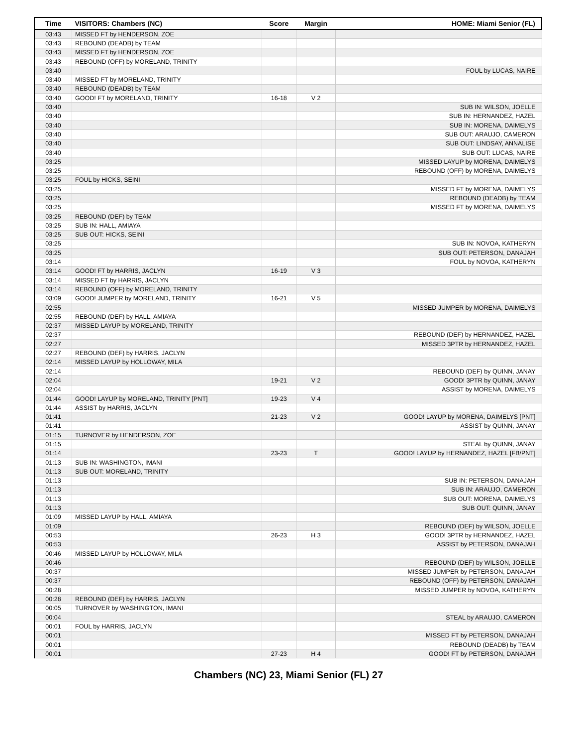| Time | VISITORS: Chambers (NC) | Score | Margin | HOME: Miami Senior (FL) |
| --- | --- | --- | --- | --- |
| 03:43 | MISSED FT by HENDERSON, ZOE | | | |
| 03:43 | REBOUND (DEADB) by TEAM | | | |
| 03:43 | MISSED FT by HENDERSON, ZOE | | | |
| 03:43 | REBOUND (OFF) by MORELAND, TRINITY | | | |
| 03:40 | | | | FOUL by LUCAS, NAIRE |
| 03:40 | MISSED FT by MORELAND, TRINITY | | | |
| 03:40 | REBOUND (DEADB) by TEAM | | | |
| 03:40 | GOOD! FT by MORELAND, TRINITY | 16-18 | V 2 | |
| 03:40 | | | | SUB IN: WILSON, JOELLE |
| 03:40 | | | | SUB IN: HERNANDEZ, HAZEL |
| 03:40 | | | | SUB IN: MORENA, DAIMELYS |
| 03:40 | | | | SUB OUT: ARAUJO, CAMERON |
| 03:40 | | | | SUB OUT: LINDSAY, ANNALISE |
| 03:40 | | | | SUB OUT: LUCAS, NAIRE |
| 03:25 | | | | MISSED LAYUP by MORENA, DAIMELYS |
| 03:25 | | | | REBOUND (OFF) by MORENA, DAIMELYS |
| 03:25 | FOUL by HICKS, SEINI | | | |
| 03:25 | | | | MISSED FT by MORENA, DAIMELYS |
| 03:25 | | | | REBOUND (DEADB) by TEAM |
| 03:25 | | | | MISSED FT by MORENA, DAIMELYS |
| 03:25 | REBOUND (DEF) by TEAM | | | |
| 03:25 | SUB IN: HALL, AMIAYA | | | |
| 03:25 | SUB OUT: HICKS, SEINI | | | |
| 03:25 | | | | SUB IN: NOVOA, KATHERYN |
| 03:25 | | | | SUB OUT: PETERSON, DANAJAH |
| 03:14 | | | | FOUL by NOVOA, KATHERYN |
| 03:14 | GOOD! FT by HARRIS, JACLYN | 16-19 | V 3 | |
| 03:14 | MISSED FT by HARRIS, JACLYN | | | |
| 03:14 | REBOUND (OFF) by MORELAND, TRINITY | | | |
| 03:09 | GOOD! JUMPER by MORELAND, TRINITY | 16-21 | V 5 | |
| 02:55 | | | | MISSED JUMPER by MORENA, DAIMELYS |
| 02:55 | REBOUND (DEF) by HALL, AMIAYA | | | |
| 02:37 | MISSED LAYUP by MORELAND, TRINITY | | | |
| 02:37 | | | | REBOUND (DEF) by HERNANDEZ, HAZEL |
| 02:27 | | | | MISSED 3PTR by HERNANDEZ, HAZEL |
| 02:27 | REBOUND (DEF) by HARRIS, JACLYN | | | |
| 02:14 | MISSED LAYUP by HOLLOWAY, MILA | | | |
| 02:14 | | | | REBOUND (DEF) by QUINN, JANAY |
| 02:04 | | 19-21 | V 2 | GOOD! 3PTR by QUINN, JANAY |
| 02:04 | | | | ASSIST by MORENA, DAIMELYS |
| 01:44 | GOOD! LAYUP by MORELAND, TRINITY [PNT] | 19-23 | V 4 | |
| 01:44 | ASSIST by HARRIS, JACLYN | | | |
| 01:41 | | 21-23 | V 2 | GOOD! LAYUP by MORENA, DAIMELYS [PNT] |
| 01:41 | | | | ASSIST by QUINN, JANAY |
| 01:15 | TURNOVER by HENDERSON, ZOE | | | |
| 01:15 | | | | STEAL by QUINN, JANAY |
| 01:14 | | 23-23 | T | GOOD! LAYUP by HERNANDEZ, HAZEL [FB/PNT] |
| 01:13 | SUB IN: WASHINGTON, IMANI | | | |
| 01:13 | SUB OUT: MORELAND, TRINITY | | | |
| 01:13 | | | | SUB IN: PETERSON, DANAJAH |
| 01:13 | | | | SUB IN: ARAUJO, CAMERON |
| 01:13 | | | | SUB OUT: MORENA, DAIMELYS |
| 01:13 | | | | SUB OUT: QUINN, JANAY |
| 01:09 | MISSED LAYUP by HALL, AMIAYA | | | |
| 01:09 | | | | REBOUND (DEF) by WILSON, JOELLE |
| 00:53 | | 26-23 | H 3 | GOOD! 3PTR by HERNANDEZ, HAZEL |
| 00:53 | | | | ASSIST by PETERSON, DANAJAH |
| 00:46 | MISSED LAYUP by HOLLOWAY, MILA | | | |
| 00:46 | | | | REBOUND (DEF) by WILSON, JOELLE |
| 00:37 | | | | MISSED JUMPER by PETERSON, DANAJAH |
| 00:37 | | | | REBOUND (OFF) by PETERSON, DANAJAH |
| 00:28 | | | | MISSED JUMPER by NOVOA, KATHERYN |
| 00:28 | REBOUND (DEF) by HARRIS, JACLYN | | | |
| 00:05 | TURNOVER by WASHINGTON, IMANI | | | |
| 00:04 | | | | STEAL by ARAUJO, CAMERON |
| 00:01 | FOUL by HARRIS, JACLYN | | | |
| 00:01 | | | | MISSED FT by PETERSON, DANAJAH |
| 00:01 | | | | REBOUND (DEADB) by TEAM |
| 00:01 | | 27-23 | H 4 | GOOD! FT by PETERSON, DANAJAH |
Chambers (NC) 23, Miami Senior (FL) 27